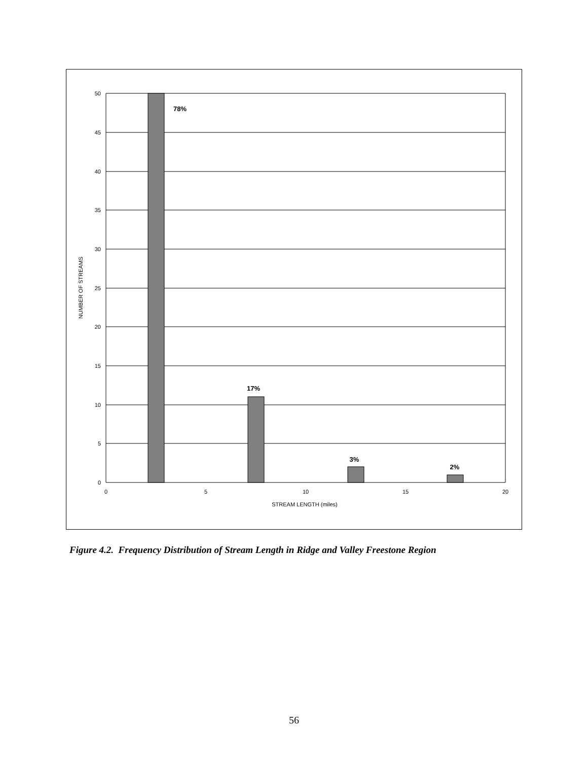50
45
40
35
30
25
20
15
10
5
0
0
5
10
15
20
STREAM LENGTH (miles)
NUMBER OF STREAMS
78%
17%
3%
2%
Figure 4.2. Frequency Distribution of Stream Length in Ridge and Valley Freestone Region
56